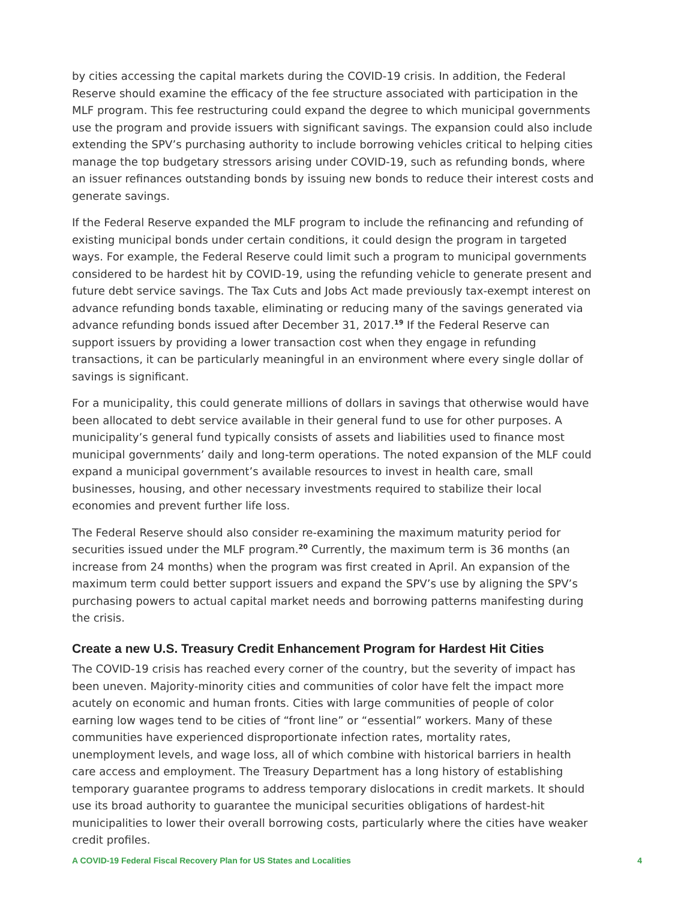by cities accessing the capital markets during the COVID-19 crisis. In addition, the Federal Reserve should examine the efficacy of the fee structure associated with participation in the MLF program. This fee restructuring could expand the degree to which municipal governments use the program and provide issuers with significant savings. The expansion could also include extending the SPV’s purchasing authority to include borrowing vehicles critical to helping cities manage the top budgetary stressors arising under COVID-19, such as refunding bonds, where an issuer refinances outstanding bonds by issuing new bonds to reduce their interest costs and generate savings.
If the Federal Reserve expanded the MLF program to include the refinancing and refunding of existing municipal bonds under certain conditions, it could design the program in targeted ways. For example, the Federal Reserve could limit such a program to municipal governments considered to be hardest hit by COVID-19, using the refunding vehicle to generate present and future debt service savings. The Tax Cuts and Jobs Act made previously tax-exempt interest on advance refunding bonds taxable, eliminating or reducing many of the savings generated via advance refunding bonds issued after December 31, 2017.<sup>19</sup> If the Federal Reserve can support issuers by providing a lower transaction cost when they engage in refunding transactions, it can be particularly meaningful in an environment where every single dollar of savings is significant.
For a municipality, this could generate millions of dollars in savings that otherwise would have been allocated to debt service available in their general fund to use for other purposes. A municipality’s general fund typically consists of assets and liabilities used to finance most municipal governments’ daily and long-term operations. The noted expansion of the MLF could expand a municipal government’s available resources to invest in health care, small businesses, housing, and other necessary investments required to stabilize their local economies and prevent further life loss.
The Federal Reserve should also consider re-examining the maximum maturity period for securities issued under the MLF program.<sup>20</sup> Currently, the maximum term is 36 months (an increase from 24 months) when the program was first created in April. An expansion of the maximum term could better support issuers and expand the SPV’s use by aligning the SPV’s purchasing powers to actual capital market needs and borrowing patterns manifesting during the crisis.
Create a new U.S. Treasury Credit Enhancement Program for Hardest Hit Cities
The COVID-19 crisis has reached every corner of the country, but the severity of impact has been uneven. Majority-minority cities and communities of color have felt the impact more acutely on economic and human fronts. Cities with large communities of people of color earning low wages tend to be cities of “front line” or “essential” workers. Many of these communities have experienced disproportionate infection rates, mortality rates, unemployment levels, and wage loss, all of which combine with historical barriers in health care access and employment. The Treasury Department has a long history of establishing temporary guarantee programs to address temporary dislocations in credit markets. It should use its broad authority to guarantee the municipal securities obligations of hardest-hit municipalities to lower their overall borrowing costs, particularly where the cities have weaker credit profiles.
A COVID-19 Federal Fiscal Recovery Plan for US States and Localities 4